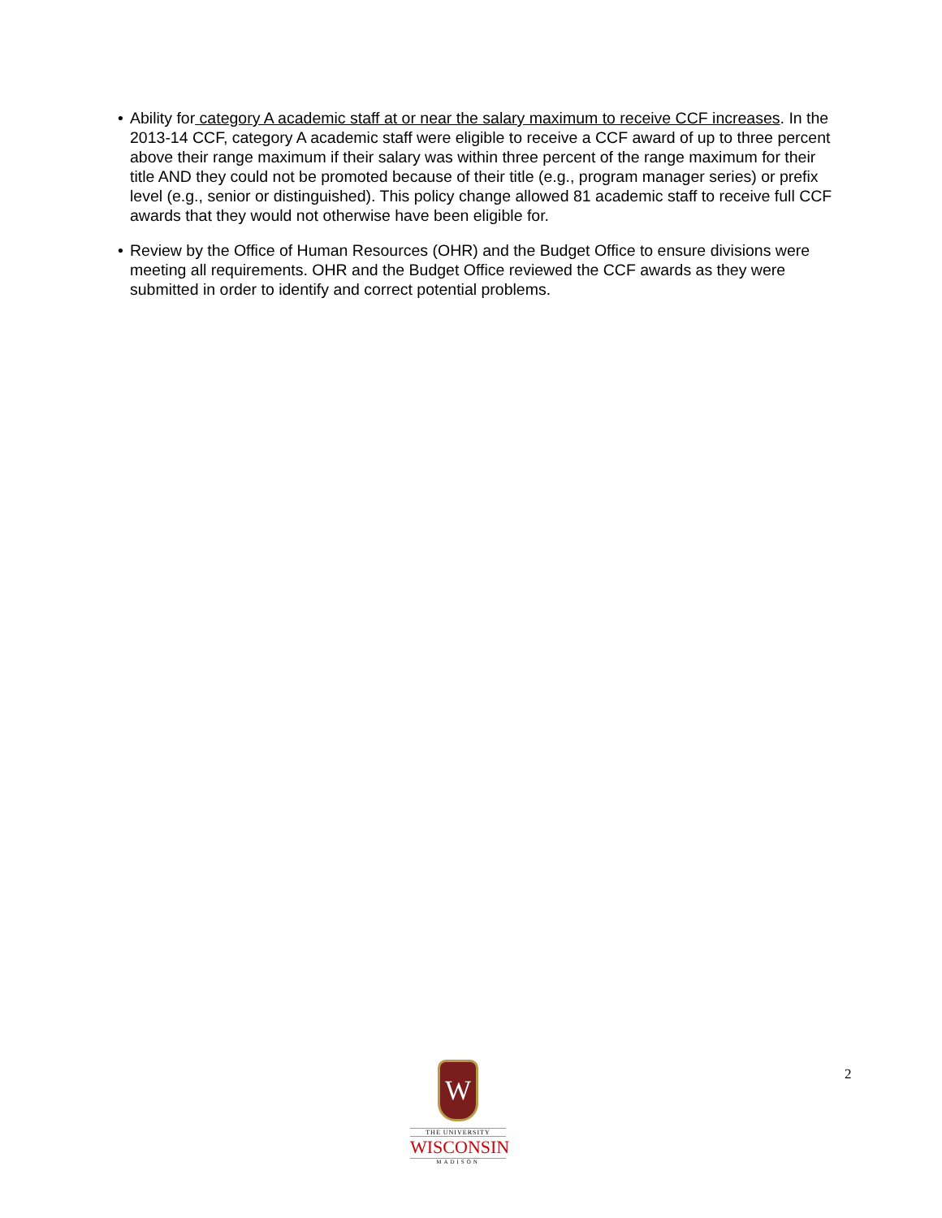• Ability for category A academic staff at or near the salary maximum to receive CCF increases. In the 2013-14 CCF, category A academic staff were eligible to receive a CCF award of up to three percent above their range maximum if their salary was within three percent of the range maximum for their title AND they could not be promoted because of their title (e.g., program manager series) or prefix level (e.g., senior or distinguished). This policy change allowed 81 academic staff to receive full CCF awards that they would not otherwise have been eligible for.
• Review by the Office of Human Resources (OHR) and the Budget Office to ensure divisions were meeting all requirements. OHR and the Budget Office reviewed the CCF awards as they were submitted in order to identify and correct potential problems.
W
THE UNIVERSITY
WISCONSIN
MADISON
2